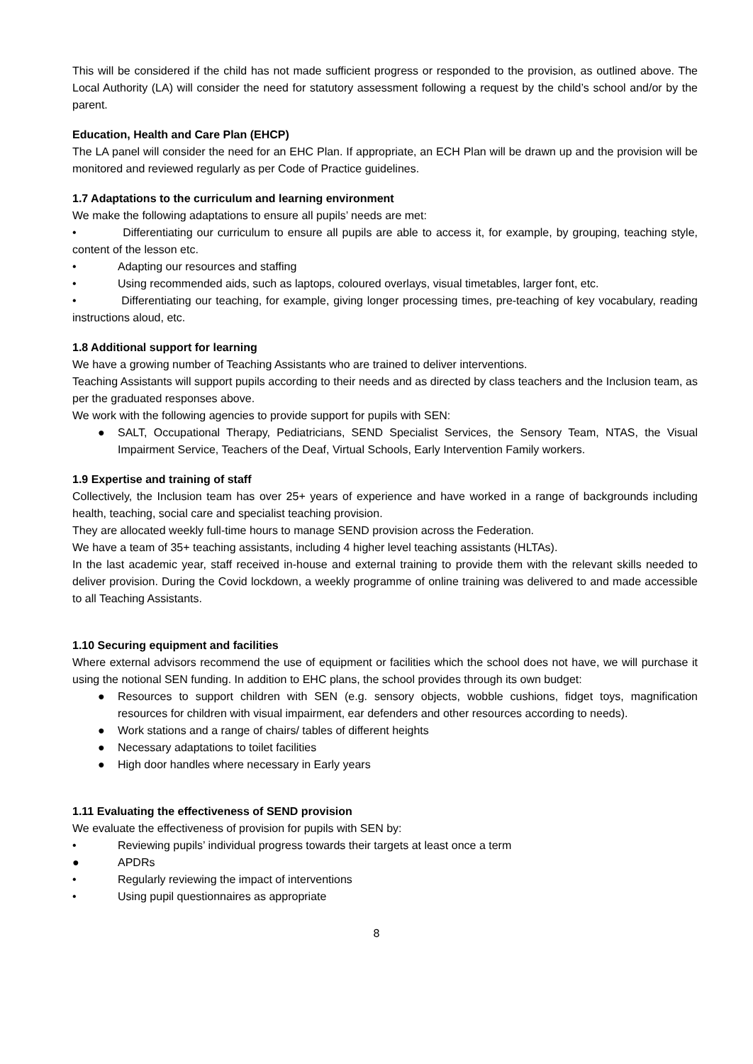This will be considered if the child has not made sufficient progress or responded to the provision, as outlined above. The Local Authority (LA) will consider the need for statutory assessment following a request by the child’s school and/or by the parent.
Education, Health and Care Plan (EHCP)
The LA panel will consider the need for an EHC Plan. If appropriate, an ECH Plan will be drawn up and the provision will be monitored and reviewed regularly as per Code of Practice guidelines.
1.7 Adaptations to the curriculum and learning environment
We make the following adaptations to ensure all pupils’ needs are met:
• Differentiating our curriculum to ensure all pupils are able to access it, for example, by grouping, teaching style, content of the lesson etc.
• Adapting our resources and staffing
• Using recommended aids, such as laptops, coloured overlays, visual timetables, larger font, etc.
• Differentiating our teaching, for example, giving longer processing times, pre-teaching of key vocabulary, reading instructions aloud, etc.
1.8 Additional support for learning
We have a growing number of Teaching Assistants who are trained to deliver interventions.
Teaching Assistants will support pupils according to their needs and as directed by class teachers and the Inclusion team, as per the graduated responses above.
We work with the following agencies to provide support for pupils with SEN:
● SALT, Occupational Therapy, Pediatricians, SEND Specialist Services, the Sensory Team, NTAS, the Visual Impairment Service, Teachers of the Deaf, Virtual Schools, Early Intervention Family workers.
1.9 Expertise and training of staff
Collectively, the Inclusion team has over 25+ years of experience and have worked in a range of backgrounds including health, teaching, social care and specialist teaching provision.
They are allocated weekly full-time hours to manage SEND provision across the Federation.
We have a team of 35+ teaching assistants, including 4 higher level teaching assistants (HLTAs).
In the last academic year, staff received in-house and external training to provide them with the relevant skills needed to deliver provision. During the Covid lockdown, a weekly programme of online training was delivered to and made accessible to all Teaching Assistants.
1.10 Securing equipment and facilities
Where external advisors recommend the use of equipment or facilities which the school does not have, we will purchase it using the notional SEN funding. In addition to EHC plans, the school provides through its own budget:
● Resources to support children with SEN (e.g. sensory objects, wobble cushions, fidget toys, magnification resources for children with visual impairment, ear defenders and other resources according to needs).
● Work stations and a range of chairs/ tables of different heights
● Necessary adaptations to toilet facilities
● High door handles where necessary in Early years
1.11 Evaluating the effectiveness of SEND provision
We evaluate the effectiveness of provision for pupils with SEN by:
• Reviewing pupils’ individual progress towards their targets at least once a term
● APDRs
• Regularly reviewing the impact of interventions
• Using pupil questionnaires as appropriate
8